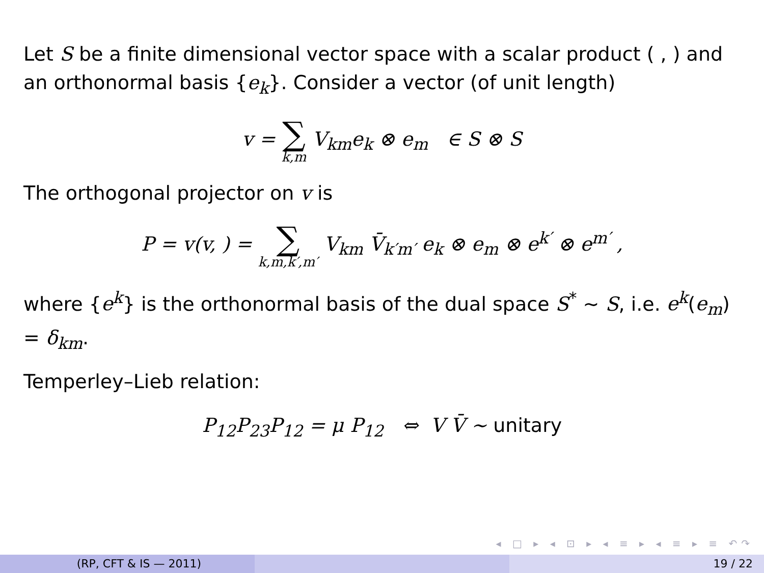Let S be a finite dimensional vector space with a scalar product ( , ) and an orthonormal basis {e<sub>k</sub>}. Consider a vector (of unit length)
v = ∑ k,m V<sub>km</sub>e<sub>k</sub> ⊗ e<sub>m</sub> ∈ S ⊗ S
The orthogonal projector on v is
P = v(v, ) = ∑ k,m,k′,m′ V<sub>km</sub> V̄<sub>k′m′</sub> e<sub>k</sub> ⊗ e<sub>m</sub> ⊗ e<sup>k′</sup> ⊗ e<sup>m′</sup> ,
where {e<sup>k</sup>} is the orthonormal basis of the dual space S<sup>*</sup> ∼ S, i.e. e<sup>k</sup>(e<sub>m</sub>) = δ<sub>km</sub>.
Temperley–Lieb relation:
P<sub>12</sub>P<sub>23</sub>P<sub>12</sub> = μ P<sub>12</sub> ⇔ V V̄ ∼ unitary
◂ □ ▸ ◂ ⊡ ▸ ◂ ≡ ▸ ◂ ≡ ▸ ≡ ↶↷
(RP, CFT & IS — 2011) 19 / 22